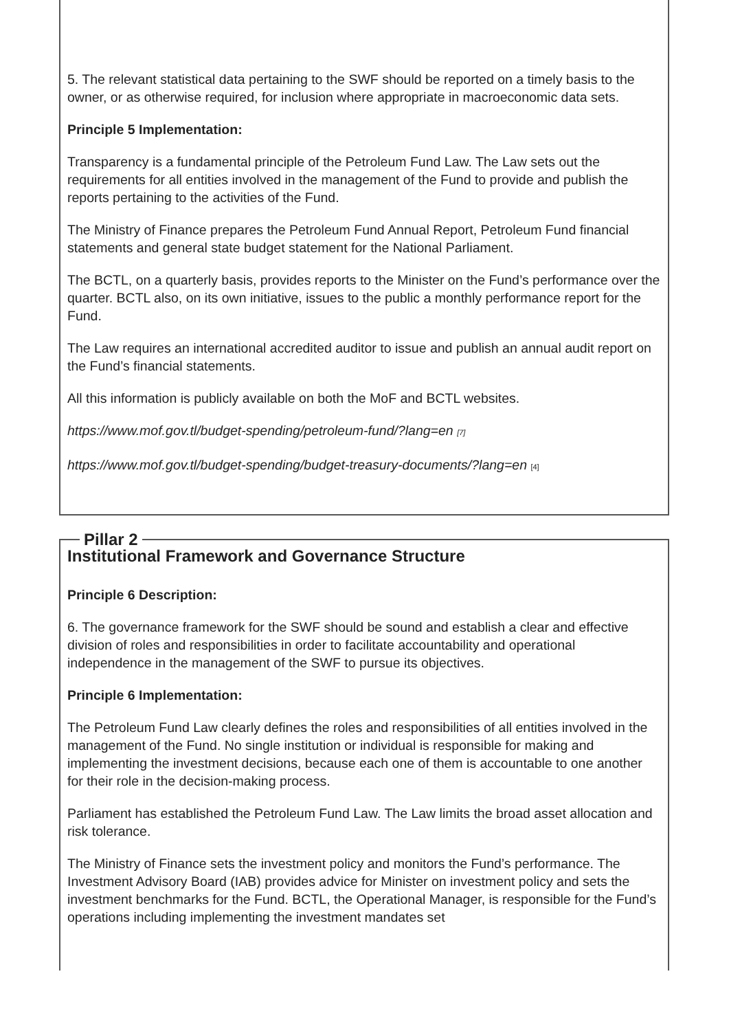5. The relevant statistical data pertaining to the SWF should be reported on a timely basis to the owner, or as otherwise required, for inclusion where appropriate in macroeconomic data sets.
Principle 5 Implementation:
Transparency is a fundamental principle of the Petroleum Fund Law. The Law sets out the requirements for all entities involved in the management of the Fund to provide and publish the reports pertaining to the activities of the Fund.
The Ministry of Finance prepares the Petroleum Fund Annual Report, Petroleum Fund financial statements and general state budget statement for the National Parliament.
The BCTL, on a quarterly basis, provides reports to the Minister on the Fund’s performance over the quarter. BCTL also, on its own initiative, issues to the public a monthly performance report for the Fund.
The Law requires an international accredited auditor to issue and publish an annual audit report on the Fund’s financial statements.
All this information is publicly available on both the MoF and BCTL websites.
https://www.mof.gov.tl/budget-spending/petroleum-fund/?lang=en [7]
https://www.mof.gov.tl/budget-spending/budget-treasury-documents/?lang=en [4]
Pillar 2
Institutional Framework and Governance Structure
Principle 6 Description:
6. The governance framework for the SWF should be sound and establish a clear and effective division of roles and responsibilities in order to facilitate accountability and operational independence in the management of the SWF to pursue its objectives.
Principle 6 Implementation:
The Petroleum Fund Law clearly defines the roles and responsibilities of all entities involved in the management of the Fund. No single institution or individual is responsible for making and implementing the investment decisions, because each one of them is accountable to one another for their role in the decision-making process.
Parliament has established the Petroleum Fund Law. The Law limits the broad asset allocation and risk tolerance.
The Ministry of Finance sets the investment policy and monitors the Fund’s performance. The Investment Advisory Board (IAB) provides advice for Minister on investment policy and sets the investment benchmarks for the Fund. BCTL, the Operational Manager, is responsible for the Fund’s operations including implementing the investment mandates set